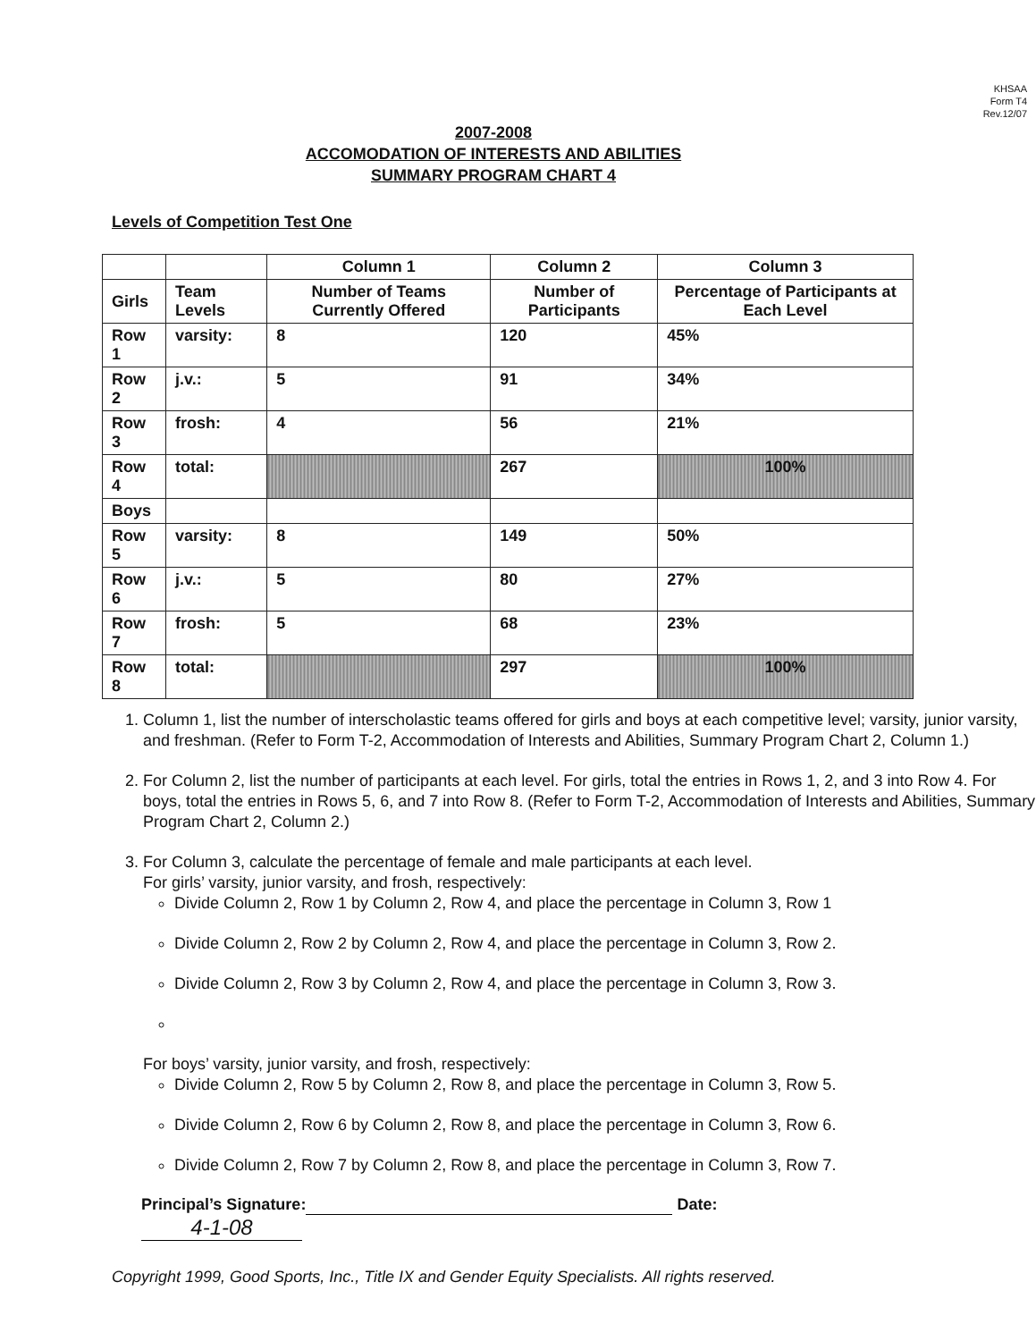KHSAA
Form T4
Rev.12/07
2007-2008
ACCOMODATION OF INTERESTS AND ABILITIES
SUMMARY PROGRAM CHART 4
Levels of Competition Test One
| | | Column 1 | Column 2 | Column 3 |
| --- | --- | --- | --- | --- |
| Girls | Team Levels | Number of Teams Currently Offered | Number of Participants | Percentage of Participants at Each Level |
| Row 1 | varsity: | 8 | 120 | 45% |
| Row 2 | j.v.: | 5 | 91 | 34% |
| Row 3 | frosh: | 4 | 56 | 21% |
| Row 4 | total: | | 267 | 100% |
| Boys | | | | |
| Row 5 | varsity: | 8 | 149 | 50% |
| Row 6 | j.v.: | 5 | 80 | 27% |
| Row 7 | frosh: | 5 | 68 | 23% |
| Row 8 | total: | | 297 | 100% |
1. Column 1, list the number of interscholastic teams offered for girls and boys at each competitive level; varsity, junior varsity, and freshman. (Refer to Form T-2, Accommodation of Interests and Abilities, Summary Program Chart 2, Column 1.)
2. For Column 2, list the number of participants at each level. For girls, total the entries in Rows 1, 2, and 3 into Row 4. For boys, total the entries in Rows 5, 6, and 7 into Row 8. (Refer to Form T-2, Accommodation of Interests and Abilities, Summary Program Chart 2, Column 2.)
3. For Column 3, calculate the percentage of female and male participants at each level.
For girls’ varsity, junior varsity, and frosh, respectively:
Divide Column 2, Row 1 by Column 2, Row 4, and place the percentage in Column 3, Row 1
Divide Column 2, Row 2 by Column 2, Row 4, and place the percentage in Column 3, Row 2.
Divide Column 2, Row 3 by Column 2, Row 4, and place the percentage in Column 3, Row 3.
For boys’ varsity, junior varsity, and frosh, respectively:
Divide Column 2, Row 5 by Column 2, Row 8, and place the percentage in Column 3, Row 5.
Divide Column 2, Row 6 by Column 2, Row 8, and place the percentage in Column 3, Row 6.
Divide Column 2, Row 7 by Column 2, Row 8, and place the percentage in Column 3, Row 7.
Principal’s Signature: Date: 4-1-08
Copyright 1999, Good Sports, Inc., Title IX and Gender Equity Specialists. All rights reserved.